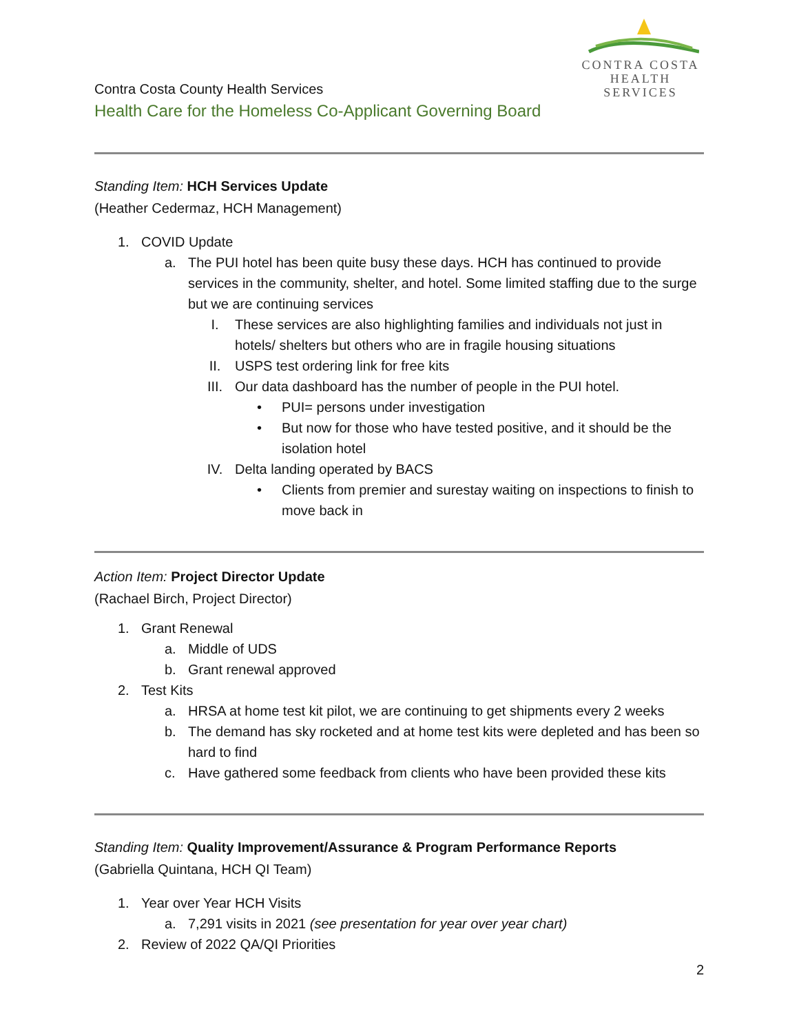CONTRA COSTA
HEALTH SERVICES
Contra Costa County Health Services
Health Care for the Homeless Co-Applicant Governing Board
Standing Item: HCH Services Update
(Heather Cedermaz, HCH Management)
1. COVID Update
a. The PUI hotel has been quite busy these days. HCH has continued to provide services in the community, shelter, and hotel. Some limited staffing due to the surge but we are continuing services
I. These services are also highlighting families and individuals not just in hotels/ shelters but others who are in fragile housing situations
II. USPS test ordering link for free kits
III. Our data dashboard has the number of people in the PUI hotel.
• PUI= persons under investigation
• But now for those who have tested positive, and it should be the isolation hotel
IV. Delta landing operated by BACS
• Clients from premier and surestay waiting on inspections to finish to move back in
Action Item: Project Director Update
(Rachael Birch, Project Director)
1. Grant Renewal
a. Middle of UDS
b. Grant renewal approved
2. Test Kits
a. HRSA at home test kit pilot, we are continuing to get shipments every 2 weeks
b. The demand has sky rocketed and at home test kits were depleted and has been so hard to find
c. Have gathered some feedback from clients who have been provided these kits
Standing Item: Quality Improvement/Assurance & Program Performance Reports
(Gabriella Quintana, HCH QI Team)
1. Year over Year HCH Visits
a. 7,291 visits in 2021 (see presentation for year over year chart)
2. Review of 2022 QA/QI Priorities
2